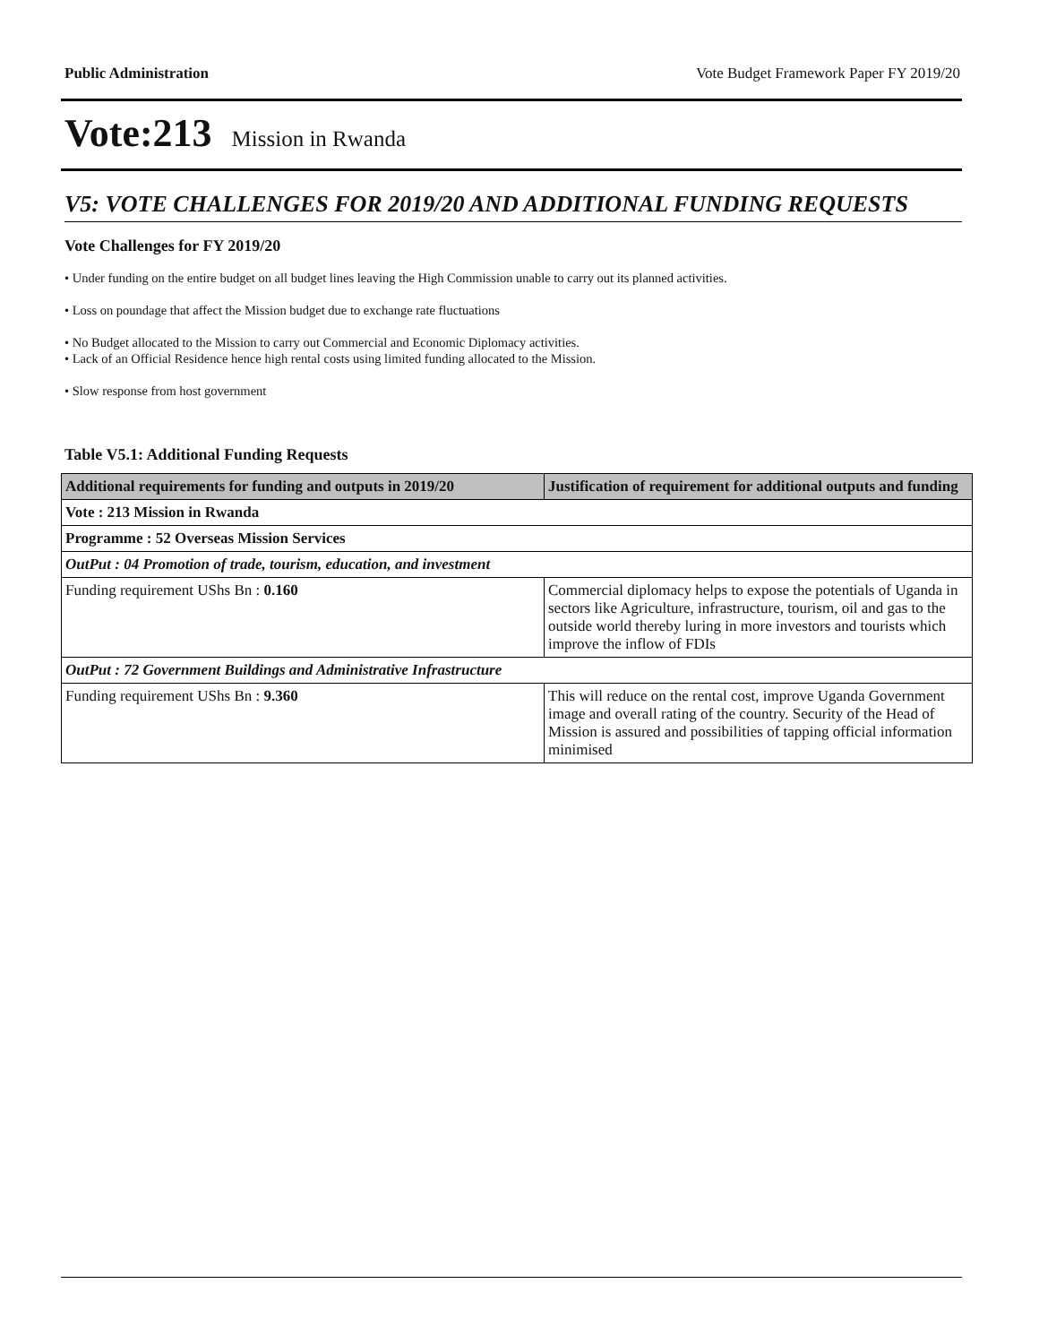Public Administration Vote Budget Framework Paper FY 2019/20
Vote:213 Mission in Rwanda
V5: VOTE CHALLENGES FOR 2019/20 AND ADDITIONAL FUNDING REQUESTS
Vote Challenges for FY 2019/20
• Under funding on the entire budget on all budget lines leaving the High Commission unable to carry out its planned activities.
• Loss on poundage that affect the Mission budget due to exchange rate fluctuations
• No Budget allocated to the Mission to carry out Commercial and Economic Diplomacy activities.
• Lack of an Official Residence hence high rental costs using limited funding allocated to the Mission.
• Slow response from host government
Table V5.1: Additional Funding Requests
| Additional requirements for funding and outputs in 2019/20 | Justification of requirement for additional outputs and funding |
| --- | --- |
| Vote : 213 Mission in Rwanda | |
| Programme : 52 Overseas Mission Services | |
| OutPut : 04 Promotion of trade, tourism, education, and investment | |
| Funding requirement UShs Bn : 0.160 | Commercial diplomacy helps to expose the potentials of Uganda in sectors like Agriculture, infrastructure, tourism, oil and gas to the outside world thereby luring in more investors and tourists which improve the inflow of FDIs |
| OutPut : 72 Government Buildings and Administrative Infrastructure | |
| Funding requirement UShs Bn : 9.360 | This will reduce on the rental cost, improve Uganda Government image and overall rating of the country. Security of the Head of Mission is assured and possibilities of tapping official information minimised |